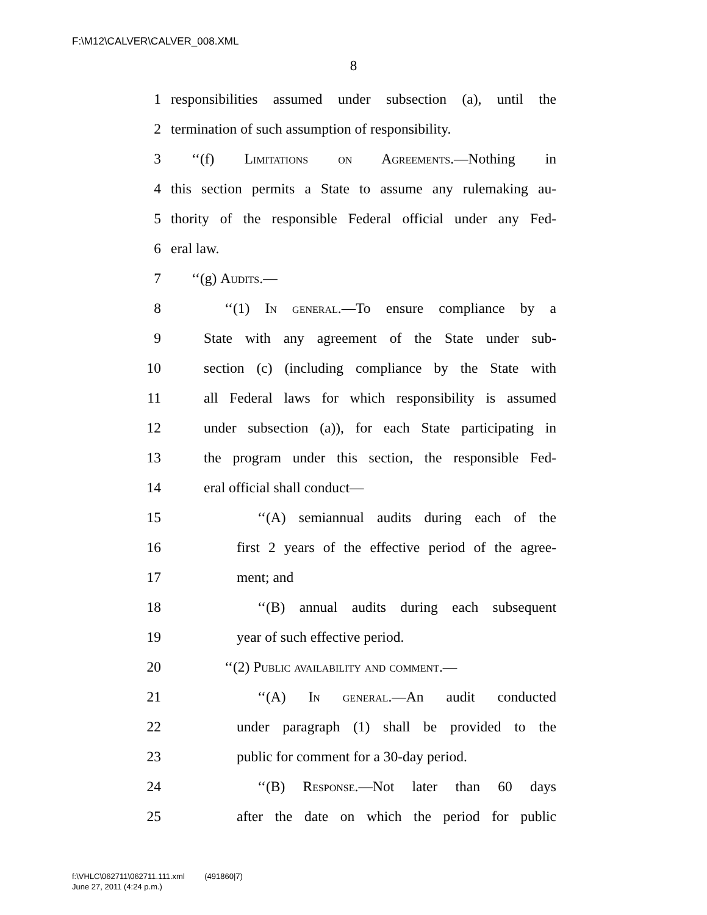F:\M12\CALVER\CALVER_008.XML
8
1 responsibilities assumed under subsection (a), until the
2 termination of such assumption of responsibility.
3 ‘‘(f) Limitations on Agreements.—Nothing in
4 this section permits a State to assume any rulemaking au-
5 thority of the responsible Federal official under any Fed-
6 eral law.
7 ‘‘(g) Audits.—
8 ‘‘(1) In general.—To ensure compliance by a
9 State with any agreement of the State under sub-
10 section (c) (including compliance by the State with
11 all Federal laws for which responsibility is assumed
12 under subsection (a)), for each State participating in
13 the program under this section, the responsible Fed-
14 eral official shall conduct—
15 ‘‘(A) semiannual audits during each of the
16 first 2 years of the effective period of the agree-
17 ment; and
18 ‘‘(B) annual audits during each subsequent
19 year of such effective period.
20 ‘‘(2) Public availability and comment.—
21 ‘‘(A) In general.—An audit conducted
22 under paragraph (1) shall be provided to the
23 public for comment for a 30-day period.
24 ‘‘(B) Response.—Not later than 60 days
25 after the date on which the period for public
f:\VHLC\062711\062711.111.xml (491860|7)
June 27, 2011 (4:24 p.m.)